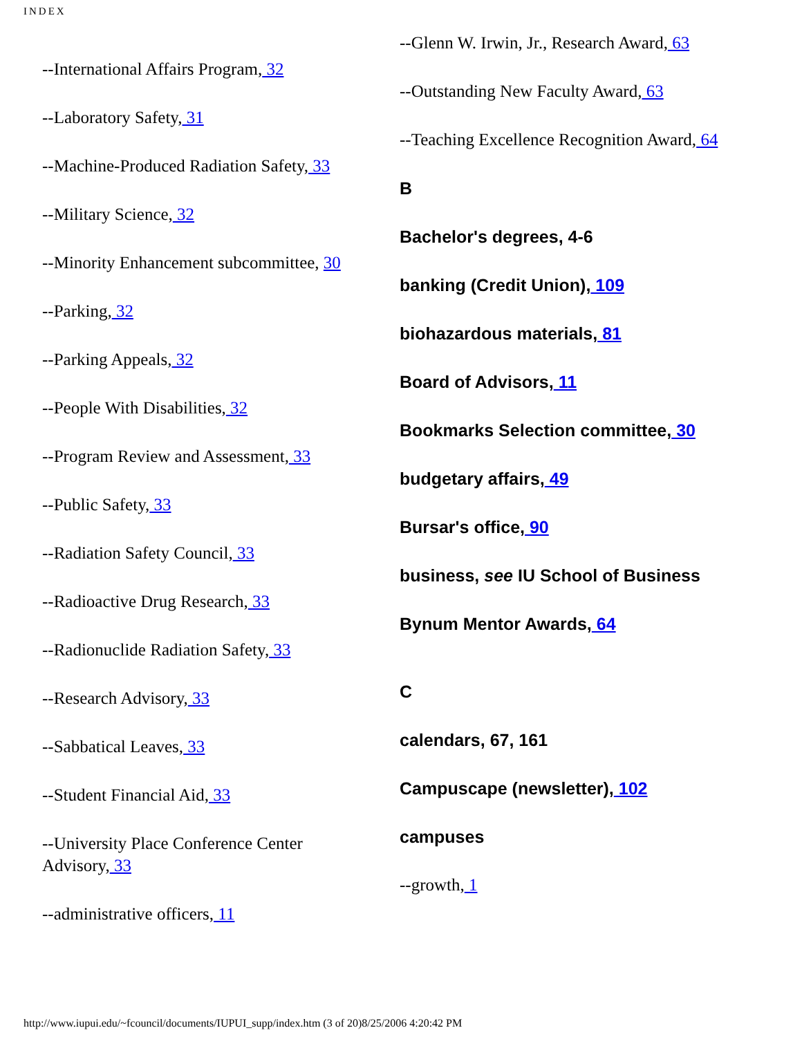INDEX
--International Affairs Program, 32
--Laboratory Safety, 31
--Machine-Produced Radiation Safety, 33
--Military Science, 32
--Minority Enhancement subcommittee, 30
--Parking, 32
--Parking Appeals, 32
--People With Disabilities, 32
--Program Review and Assessment, 33
--Public Safety, 33
--Radiation Safety Council, 33
--Radioactive Drug Research, 33
--Radionuclide Radiation Safety, 33
--Research Advisory, 33
--Sabbatical Leaves, 33
--Student Financial Aid, 33
--University Place Conference Center Advisory, 33
--administrative officers, 11
--Glenn W. Irwin, Jr., Research Award, 63
--Outstanding New Faculty Award, 63
--Teaching Excellence Recognition Award, 64
B
Bachelor's degrees, 4-6
banking (Credit Union), 109
biohazardous materials, 81
Board of Advisors, 11
Bookmarks Selection committee, 30
budgetary affairs, 49
Bursar's office, 90
business, see IU School of Business
Bynum Mentor Awards, 64
C
calendars, 67, 161
Campuscape (newsletter), 102
campuses
--growth, 1
http://www.iupui.edu/~fcouncil/documents/IUPUI_supp/index.htm (3 of 20)8/25/2006 4:20:42 PM